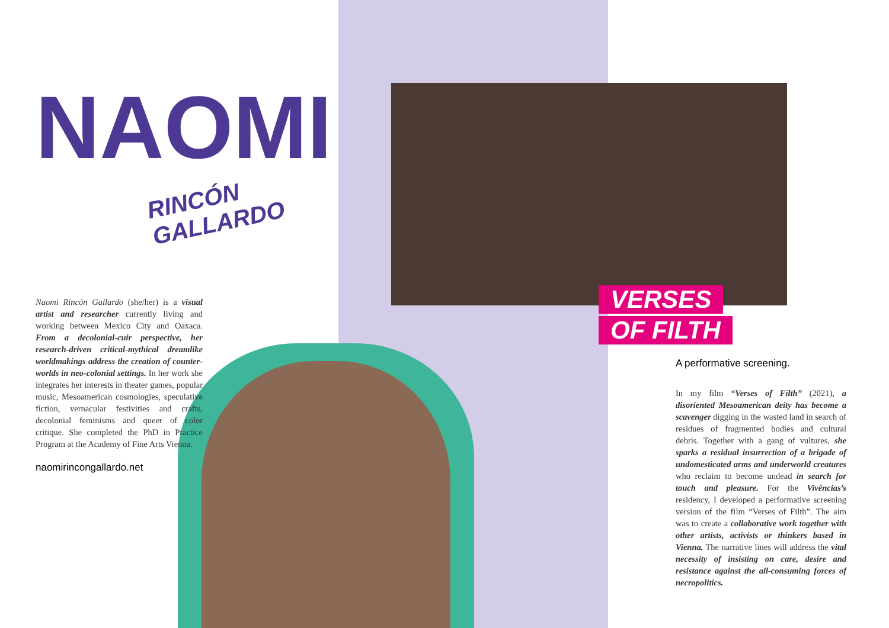NAOMI
RINCÓN
GALLARDO
Naomi Rincón Gallardo (she/her) is a visual artist and researcher currently living and working between Mexico City and Oaxaca. From a decolonial-cuir perspective, her research-driven critical-mythical dreamlike worldmakings address the creation of counter-worlds in neo-colonial settings. In her work she integrates her interests in theater games, popular music, Mesoamerican cosmologies, speculative fiction, vernacular festivities and crafts, decolonial feminisms and queer of color critique. She completed the PhD in Practice Program at the Academy of Fine Arts Vienna.
naomirincongallardo.net
VERSES
OF FILTH
A performative screening.
In my film “Verses of Filth” (2021), a disoriented Mesoamerican deity has become a scavenger digging in the wasted land in search of residues of fragmented bodies and cultural debris. Together with a gang of vultures, she sparks a residual insurrection of a brigade of undomesticated arms and underworld creatures who reclaim to become undead in search for touch and pleasure. For the Vivências’s residency, I developed a performative screening version of the film “Verses of Filth”. The aim was to create a collaborative work together with other artists, activists or thinkers based in Vienna. The narrative lines will address the vital necessity of insisting on care, desire and resistance against the all-consuming forces of necropolitics.